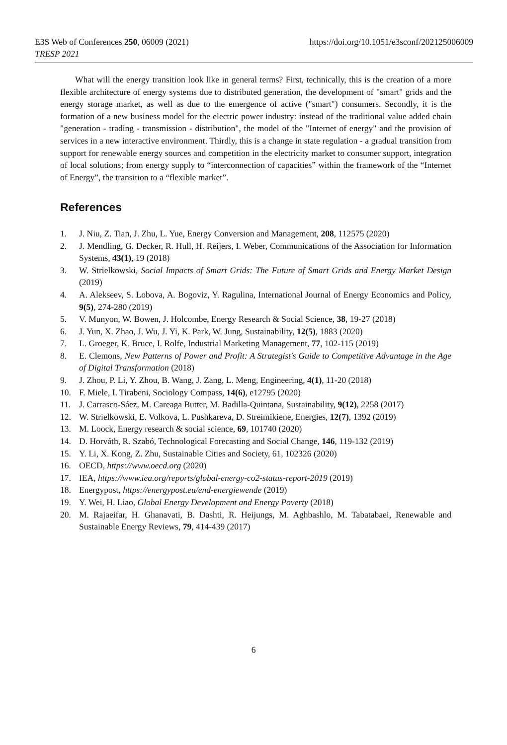https://doi.org/10.1051/e3sconf/202125006009 E3S Web of Conferences 250, 06009 (2021)
TRESP 2021
What will the energy transition look like in general terms? First, technically, this is the creation of a more flexible architecture of energy systems due to distributed generation, the development of "smart" grids and the energy storage market, as well as due to the emergence of active ("smart") consumers. Secondly, it is the formation of a new business model for the electric power industry: instead of the traditional value added chain "generation - trading - transmission - distribution", the model of the "Internet of energy" and the provision of services in a new interactive environment. Thirdly, this is a change in state regulation - a gradual transition from support for renewable energy sources and competition in the electricity market to consumer support, integration of local solutions; from energy supply to “interconnection of capacities” within the framework of the “Internet of Energy”, the transition to a “flexible market”.
References
1. J. Niu, Z. Tian, J. Zhu, L. Yue, Energy Conversion and Management, 208, 112575 (2020)
2. J. Mendling, G. Decker, R. Hull, H. Reijers, I. Weber, Communications of the Association for Information Systems, 43(1), 19 (2018)
3. W. Strielkowski, Social Impacts of Smart Grids: The Future of Smart Grids and Energy Market Design (2019)
4. A. Alekseev, S. Lobova, A. Bogoviz, Y. Ragulina, International Journal of Energy Economics and Policy, 9(5), 274-280 (2019)
5. V. Munyon, W. Bowen, J. Holcombe, Energy Research & Social Science, 38, 19-27 (2018)
6. J. Yun, X. Zhao, J. Wu, J. Yi, K. Park, W. Jung, Sustainability, 12(5), 1883 (2020)
7. L. Groeger, K. Bruce, I. Rolfe, Industrial Marketing Management, 77, 102-115 (2019)
8. E. Clemons, New Patterns of Power and Profit: A Strategist's Guide to Competitive Advantage in the Age of Digital Transformation (2018)
9. J. Zhou, P. Li, Y. Zhou, B. Wang, J. Zang, L. Meng, Engineering, 4(1), 11-20 (2018)
10. F. Miele, I. Tirabeni, Sociology Compass, 14(6), e12795 (2020)
11. J. Carrasco-Sáez, M. Careaga Butter, M. Badilla-Quintana, Sustainability, 9(12), 2258 (2017)
12. W. Strielkowski, E. Volkova, L. Pushkareva, D. Streimikiene, Energies, 12(7), 1392 (2019)
13. M. Loock, Energy research & social science, 69, 101740 (2020)
14. D. Horváth, R. Szabó, Technological Forecasting and Social Change, 146, 119-132 (2019)
15. Y. Li, X. Kong, Z. Zhu, Sustainable Cities and Society, 61, 102326 (2020)
16. OECD, https://www.oecd.org (2020)
17. IEA, https://www.iea.org/reports/global-energy-co2-status-report-2019 (2019)
18. Energypost, https://energypost.eu/end-energiewende (2019)
19. Y. Wei, H. Liao, Global Energy Development and Energy Poverty (2018)
20. M. Rajaeifar, H. Ghanavati, B. Dashti, R. Heijungs, M. Aghbashlo, M. Tabatabaei, Renewable and Sustainable Energy Reviews, 79, 414-439 (2017)
6